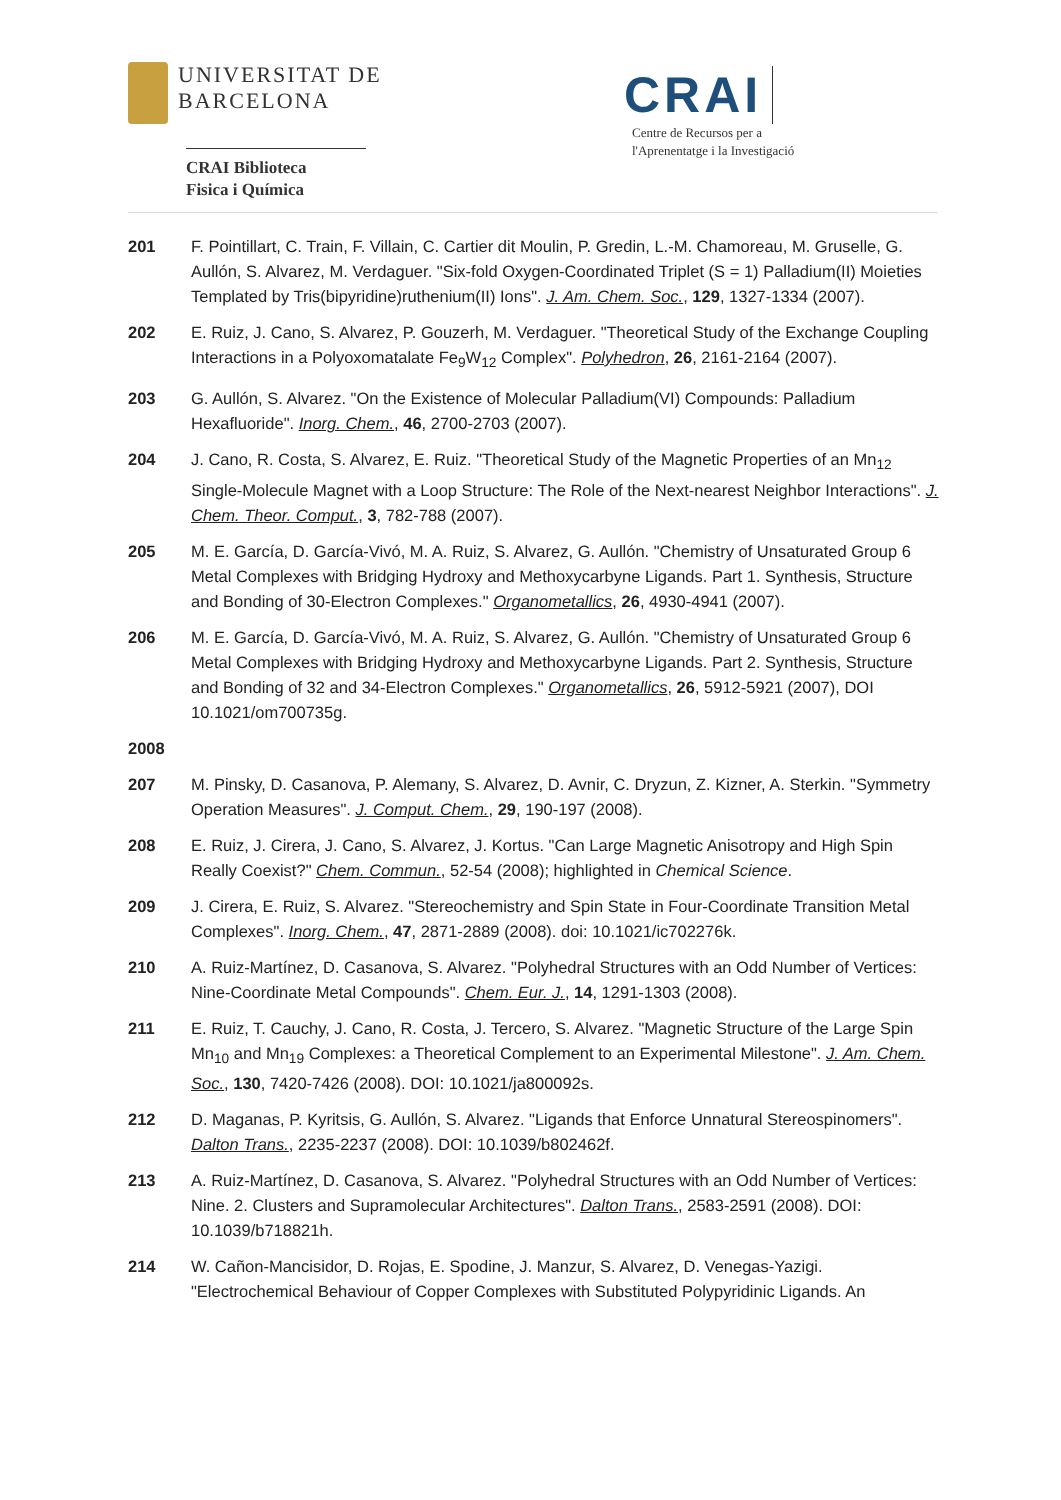UNIVERSITAT DE
BARCELONA
CRAI Biblioteca
Fisica i Química
CRAI Centre de Recursos per a
l'Aprenentatge i la Investigació
201 F. Pointillart, C. Train, F. Villain, C. Cartier dit Moulin, P. Gredin, L.-M. Chamoreau, M. Gruselle, G. Aullón, S. Alvarez, M. Verdaguer. "Six-fold Oxygen-Coordinated Triplet (S = 1) Palladium(II) Moieties Templated by Tris(bipyridine)ruthenium(II) Ions". J. Am. Chem. Soc., 129, 1327-1334 (2007).
202 E. Ruiz, J. Cano, S. Alvarez, P. Gouzerh, M. Verdaguer. "Theoretical Study of the Exchange Coupling Interactions in a Polyoxomatalate Fe<sub>9</sub>W<sub>12</sub> Complex". Polyhedron, 26, 2161-2164 (2007).
203 G. Aullón, S. Alvarez. "On the Existence of Molecular Palladium(VI) Compounds: Palladium Hexafluoride". Inorg. Chem., 46, 2700-2703 (2007).
204 J. Cano, R. Costa, S. Alvarez, E. Ruiz. "Theoretical Study of the Magnetic Properties of an Mn<sub>12</sub> Single-Molecule Magnet with a Loop Structure: The Role of the Next-nearest Neighbor Interactions". J. Chem. Theor. Comput., 3, 782-788 (2007).
205 M. E. García, D. García-Vivó, M. A. Ruiz, S. Alvarez, G. Aullón. "Chemistry of Unsaturated Group 6 Metal Complexes with Bridging Hydroxy and Methoxycarbyne Ligands. Part 1. Synthesis, Structure and Bonding of 30-Electron Complexes." Organometallics, 26, 4930-4941 (2007).
206 M. E. García, D. García-Vivó, M. A. Ruiz, S. Alvarez, G. Aullón. "Chemistry of Unsaturated Group 6 Metal Complexes with Bridging Hydroxy and Methoxycarbyne Ligands. Part 2. Synthesis, Structure and Bonding of 32 and 34-Electron Complexes." Organometallics, 26, 5912-5921 (2007), DOI 10.1021/om700735g.
2008
207 M. Pinsky, D. Casanova, P. Alemany, S. Alvarez, D. Avnir, C. Dryzun, Z. Kizner, A. Sterkin. "Symmetry Operation Measures". J. Comput. Chem., 29, 190-197 (2008).
208 E. Ruiz, J. Cirera, J. Cano, S. Alvarez, J. Kortus. "Can Large Magnetic Anisotropy and High Spin Really Coexist?" Chem. Commun., 52-54 (2008); highlighted in Chemical Science.
209 J. Cirera, E. Ruiz, S. Alvarez. "Stereochemistry and Spin State in Four-Coordinate Transition Metal Complexes". Inorg. Chem., 47, 2871-2889 (2008). doi: 10.1021/ic702276k.
210 A. Ruiz-Martínez, D. Casanova, S. Alvarez. "Polyhedral Structures with an Odd Number of Vertices: Nine-Coordinate Metal Compounds". Chem. Eur. J., 14, 1291-1303 (2008).
211 E. Ruiz, T. Cauchy, J. Cano, R. Costa, J. Tercero, S. Alvarez. "Magnetic Structure of the Large Spin Mn<sub>10</sub> and Mn<sub>19</sub> Complexes: a Theoretical Complement to an Experimental Milestone". J. Am. Chem. Soc., 130, 7420-7426 (2008). DOI: 10.1021/ja800092s.
212 D. Maganas, P. Kyritsis, G. Aullón, S. Alvarez. "Ligands that Enforce Unnatural Stereospinomers". Dalton Trans., 2235-2237 (2008). DOI: 10.1039/b802462f.
213 A. Ruiz-Martínez, D. Casanova, S. Alvarez. "Polyhedral Structures with an Odd Number of Vertices: Nine. 2. Clusters and Supramolecular Architectures". Dalton Trans., 2583-2591 (2008). DOI: 10.1039/b718821h.
214 W. Cañon-Mancisidor, D. Rojas, E. Spodine, J. Manzur, S. Alvarez, D. Venegas-Yazigi. "Electrochemical Behaviour of Copper Complexes with Substituted Polypyridinic Ligands. An